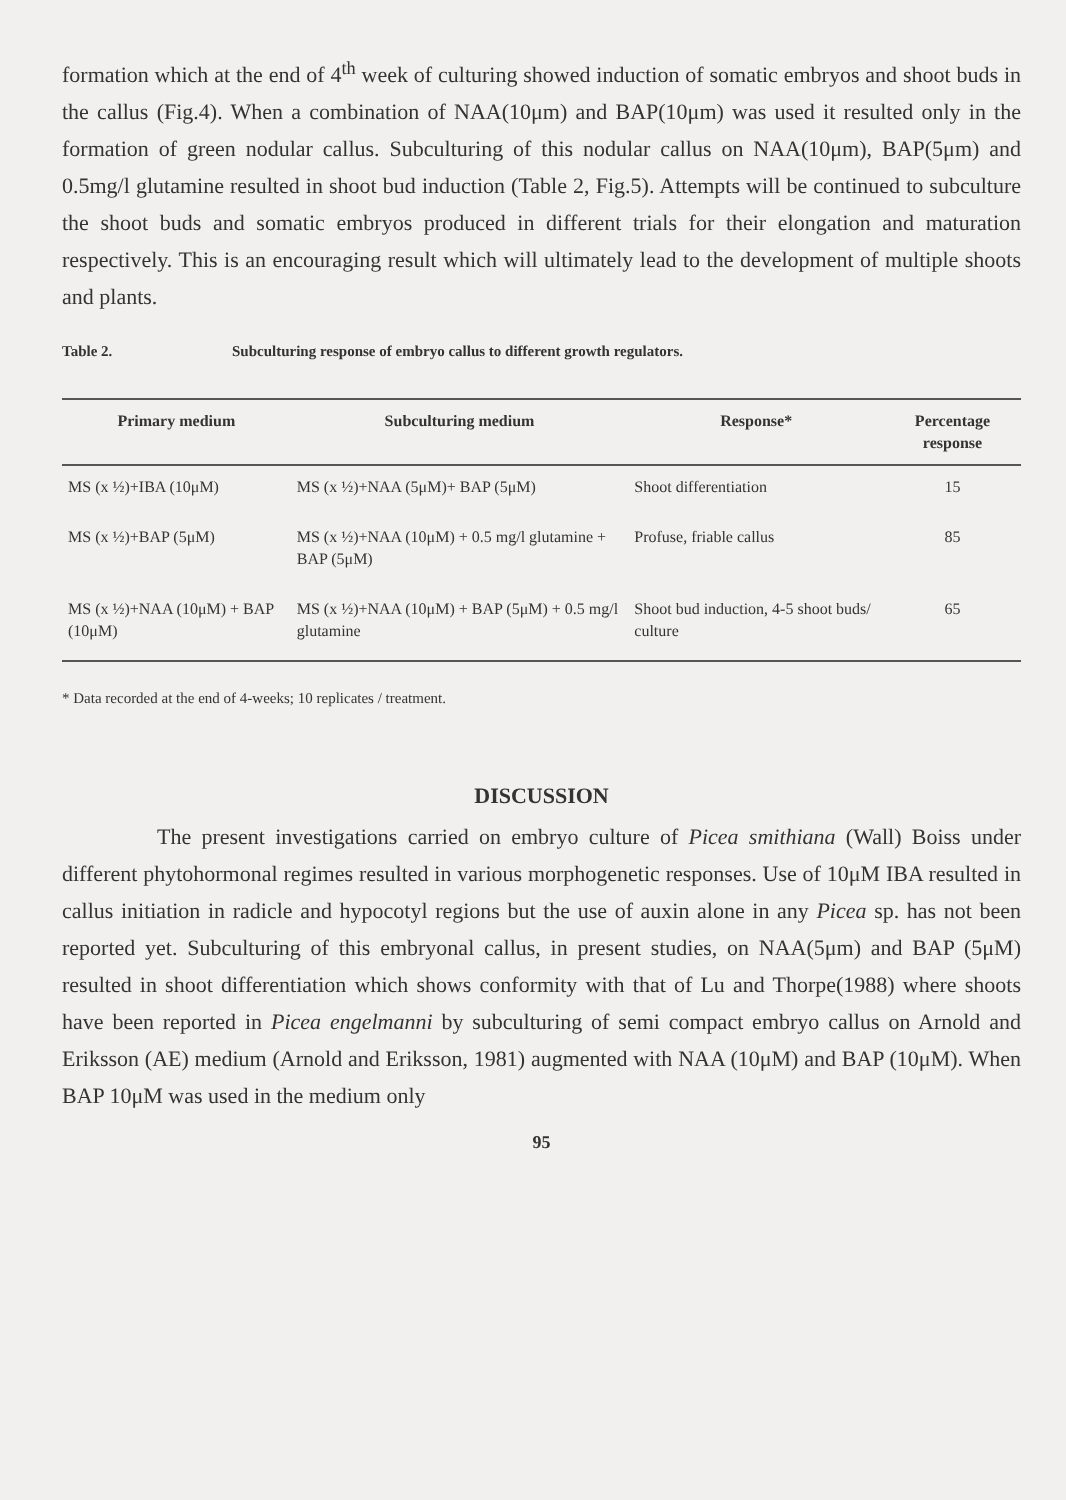formation which at the end of 4<sup>th</sup> week of culturing showed induction of somatic embryos and shoot buds in the callus (Fig.4). When a combination of NAA(10μm) and BAP(10μm) was used it resulted only in the formation of green nodular callus. Subculturing of this nodular callus on NAA(10μm), BAP(5μm) and 0.5mg/l glutamine resulted in shoot bud induction (Table 2, Fig.5). Attempts will be continued to subculture the shoot buds and somatic embryos produced in different trials for their elongation and maturation respectively. This is an encouraging result which will ultimately lead to the development of multiple shoots and plants.
Table 2. Subculturing response of embryo callus to different growth regulators.
| Primary medium | Subculturing medium | Response* | Percentage response |
| --- | --- | --- | --- |
| MS (x ½)+IBA (10μM) | MS (x ½)+NAA (5μM)+ BAP (5μM) | Shoot differentiation | 15 |
| MS (x ½)+BAP (5μM) | MS (x ½)+NAA (10μM) + 0.5 mg/l glutamine + BAP (5μM) | Profuse, friable callus | 85 |
| MS (x ½)+NAA (10μM) + BAP (10μM) | MS (x ½)+NAA (10μM) + BAP (5μM) + 0.5 mg/l glutamine | Shoot bud induction, 4-5 shoot buds/ culture | 65 |
* Data recorded at the end of 4-weeks; 10 replicates / treatment.
DISCUSSION
The present investigations carried on embryo culture of Picea smithiana (Wall) Boiss under different phytohormonal regimes resulted in various morphogenetic responses. Use of 10μM IBA resulted in callus initiation in radicle and hypocotyl regions but the use of auxin alone in any Picea sp. has not been reported yet. Subculturing of this embryonal callus, in present studies, on NAA(5μm) and BAP (5μM) resulted in shoot differentiation which shows conformity with that of Lu and Thorpe(1988) where shoots have been reported in Picea engelmanni by subculturing of semi compact embryo callus on Arnold and Eriksson (AE) medium (Arnold and Eriksson, 1981) augmented with NAA (10μM) and BAP (10μM). When BAP 10μM was used in the medium only
95